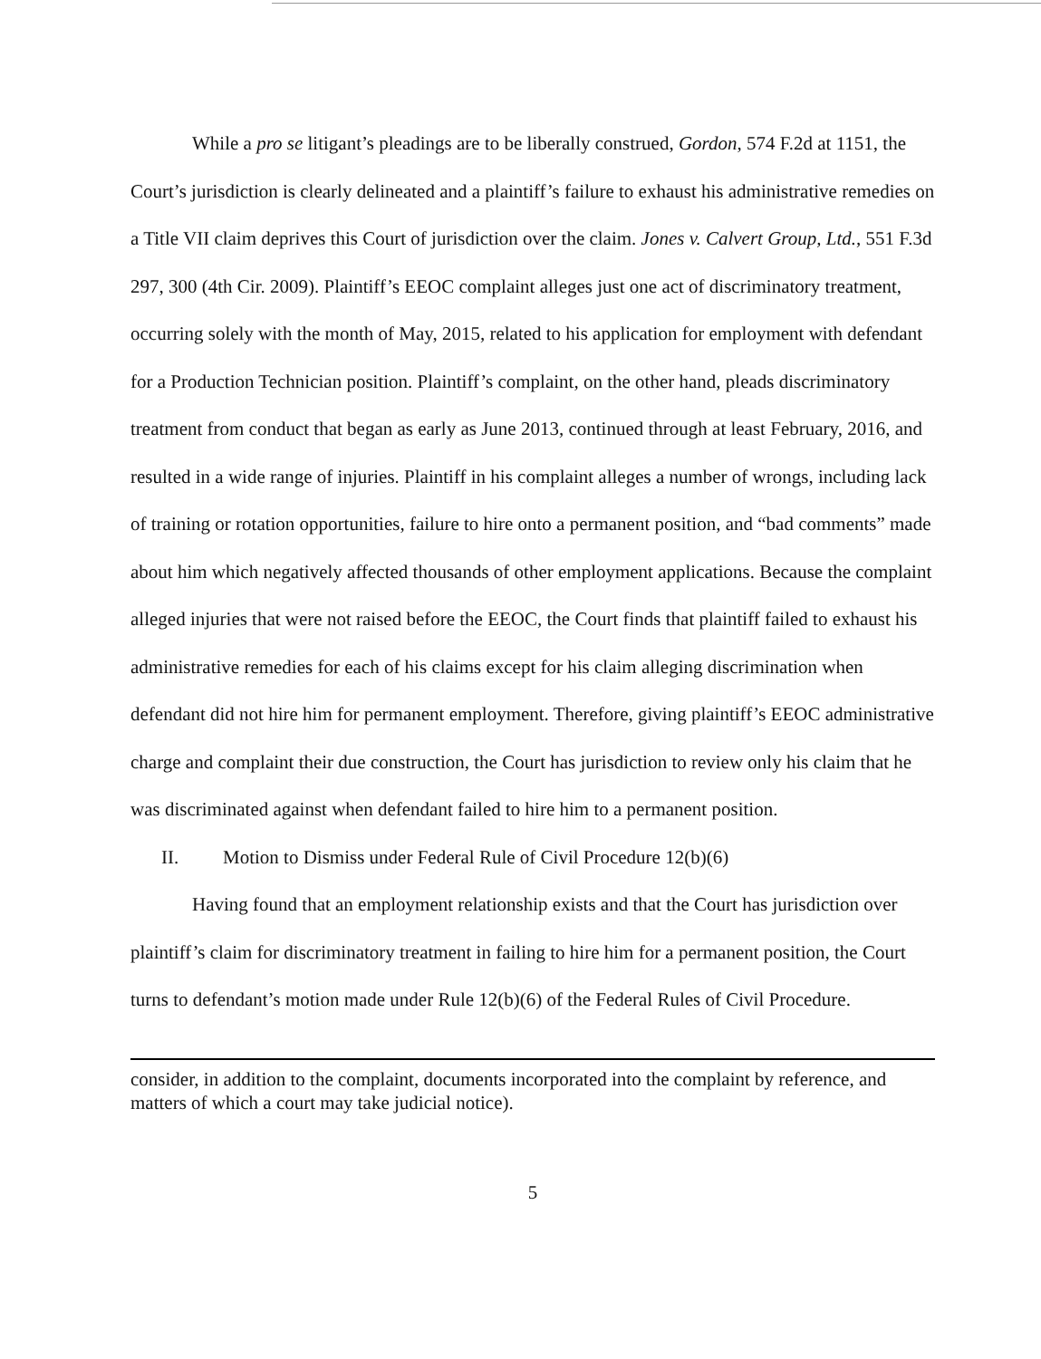While a pro se litigant’s pleadings are to be liberally construed, Gordon, 574 F.2d at 1151, the Court’s jurisdiction is clearly delineated and a plaintiff’s failure to exhaust his administrative remedies on a Title VII claim deprives this Court of jurisdiction over the claim. Jones v. Calvert Group, Ltd., 551 F.3d 297, 300 (4th Cir. 2009). Plaintiff’s EEOC complaint alleges just one act of discriminatory treatment, occurring solely with the month of May, 2015, related to his application for employment with defendant for a Production Technician position. Plaintiff’s complaint, on the other hand, pleads discriminatory treatment from conduct that began as early as June 2013, continued through at least February, 2016, and resulted in a wide range of injuries. Plaintiff in his complaint alleges a number of wrongs, including lack of training or rotation opportunities, failure to hire onto a permanent position, and “bad comments” made about him which negatively affected thousands of other employment applications. Because the complaint alleged injuries that were not raised before the EEOC, the Court finds that plaintiff failed to exhaust his administrative remedies for each of his claims except for his claim alleging discrimination when defendant did not hire him for permanent employment. Therefore, giving plaintiff’s EEOC administrative charge and complaint their due construction, the Court has jurisdiction to review only his claim that he was discriminated against when defendant failed to hire him to a permanent position.
II. Motion to Dismiss under Federal Rule of Civil Procedure 12(b)(6)
Having found that an employment relationship exists and that the Court has jurisdiction over plaintiff’s claim for discriminatory treatment in failing to hire him for a permanent position, the Court turns to defendant’s motion made under Rule 12(b)(6) of the Federal Rules of Civil Procedure.
consider, in addition to the complaint, documents incorporated into the complaint by reference, and matters of which a court may take judicial notice).
5